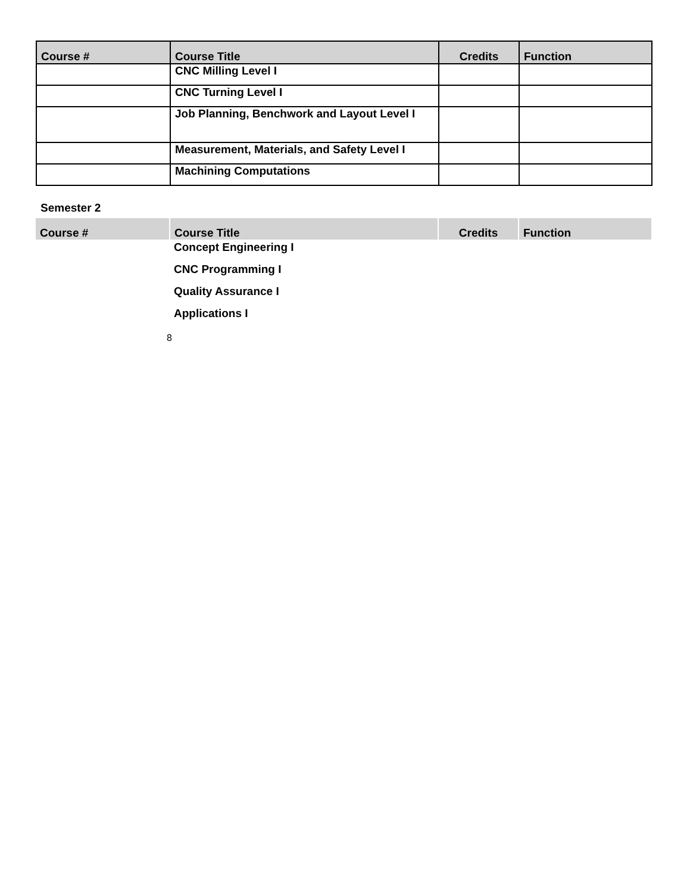| Course # | Course Title | Credits | Function |
| --- | --- | --- | --- |
| | CNC Milling Level I | | |
| | CNC Turning Level I | | |
| | Job Planning, Benchwork and Layout Level I | | |
| | Measurement, Materials, and Safety Level I | | |
| | Machining Computations | | |
Semester 2
| Course # | Course Title | Credits | Function |
| --- | --- | --- | --- |
| | Concept Engineering I | | |
| | CNC Programming I | | |
| | Quality Assurance I | | |
| | Applications I | | |
8